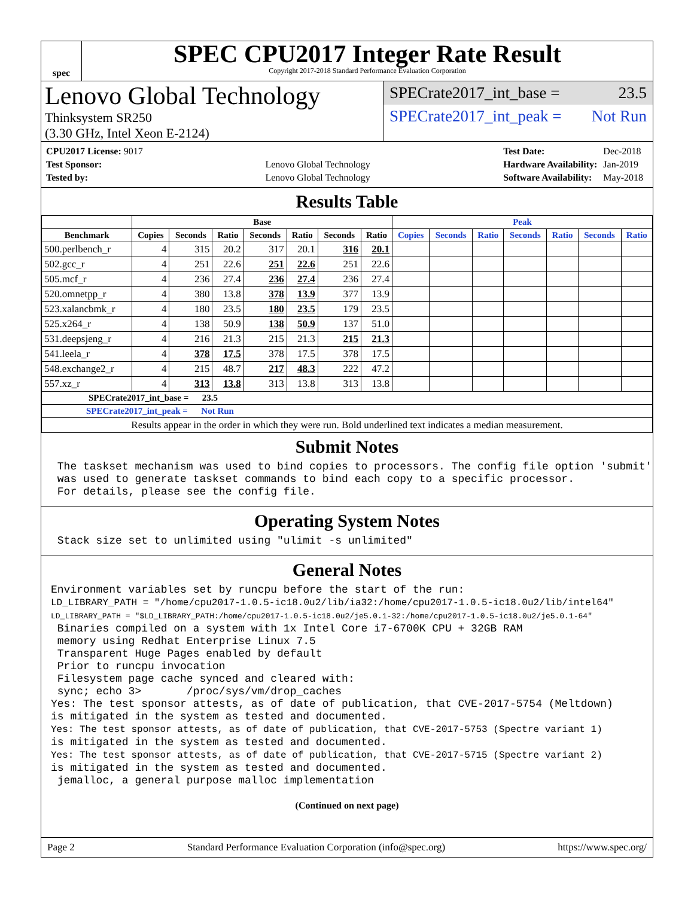spec
SPEC CPU2017 Integer Rate Result
Copyright 2017-2018 Standard Performance Evaluation Corporation
Lenovo Global Technology
Thinksystem SR250
(3.30 GHz, Intel Xeon E-2124)
SPECrate2017_int_base = 23.5
SPECrate2017_int_peak = Not Run
| CPU2017 License: 9017 | |
| Test Sponsor: | Lenovo Global Technology |
| Tested by: | Lenovo Global Technology |
| Test Date: | Dec-2018 |
| Hardware Availability: | Jan-2019 |
| Software Availability: | May-2018 |
Results Table
| | Base | | | | | | | Peak | | | | | | |
| --- | --- | --- | --- | --- | --- | --- | --- | --- | --- | --- | --- | --- | --- | --- |
| Benchmark | Copies | Seconds | Ratio | Seconds | Ratio | Seconds | Ratio | Copies | Seconds | Ratio | Seconds | Ratio | Seconds | Ratio |
| 500.perlbench_r | 4 | 315 | 20.2 | 317 | 20.1 | 316 | 20.1 | | | | | | | |
| 502.gcc_r | 4 | 251 | 22.6 | 251 | 22.6 | 251 | 22.6 | | | | | | | |
| 505.mcf_r | 4 | 236 | 27.4 | 236 | 27.4 | 236 | 27.4 | | | | | | | |
| 520.omnetpp_r | 4 | 380 | 13.8 | 378 | 13.9 | 377 | 13.9 | | | | | | | |
| 523.xalancbmk_r | 4 | 180 | 23.5 | 180 | 23.5 | 179 | 23.5 | | | | | | | |
| 525.x264_r | 4 | 138 | 50.9 | 138 | 50.9 | 137 | 51.0 | | | | | | | |
| 531.deepsjeng_r | 4 | 216 | 21.3 | 215 | 21.3 | 215 | 21.3 | | | | | | | |
| 541.leela_r | 4 | 378 | 17.5 | 378 | 17.5 | 378 | 17.5 | | | | | | | |
| 548.exchange2_r | 4 | 215 | 48.7 | 217 | 48.3 | 222 | 47.2 | | | | | | | |
| 557.xz_r | 4 | 313 | 13.8 | 313 | 13.8 | 313 | 13.8 | | | | | | | |
| SPECrate2017_int_base = 23.5 | | | | | | | | | | | | | | |
| SPECrate2017_int_peak = Not Run | | | | | | | | | | | | | | |
| Results appear in the order in which they were run. Bold underlined text indicates a median measurement. | | | | | | | | | | | | | | |
Submit Notes
The taskset mechanism was used to bind copies to processors. The config file option 'submit' was used to generate taskset commands to bind each copy to a specific processor. For details, please see the config file.
Operating System Notes
Stack size set to unlimited using "ulimit -s unlimited"
General Notes
Environment variables set by runcpu before the start of the run: LD_LIBRARY_PATH = "/home/cpu2017-1.0.5-ic18.0u2/lib/ia32:/home/cpu2017-1.0.5-ic18.0u2/lib/intel64" LD_LIBRARY_PATH = "$LD_LIBRARY_PATH:/home/cpu2017-1.0.5-ic18.0u2/je5.0.1-32:/home/cpu2017-1.0.5-ic18.0u2/je5.0.1-64" Binaries compiled on a system with 1x Intel Core i7-6700K CPU + 32GB RAM memory using Redhat Enterprise Linux 7.5 Transparent Huge Pages enabled by default Prior to runcpu invocation Filesystem page cache synced and cleared with: sync; echo 3> /proc/sys/vm/drop_caches Yes: The test sponsor attests, as of date of publication, that CVE-2017-5754 (Meltdown) is mitigated in the system as tested and documented. Yes: The test sponsor attests, as of date of publication, that CVE-2017-5753 (Spectre variant 1) is mitigated in the system as tested and documented. Yes: The test sponsor attests, as of date of publication, that CVE-2017-5715 (Spectre variant 2) is mitigated in the system as tested and documented. jemalloc, a general purpose malloc implementation
(Continued on next page)
Page 2 Standard Performance Evaluation Corporation (info@spec.org) https://www.spec.org/